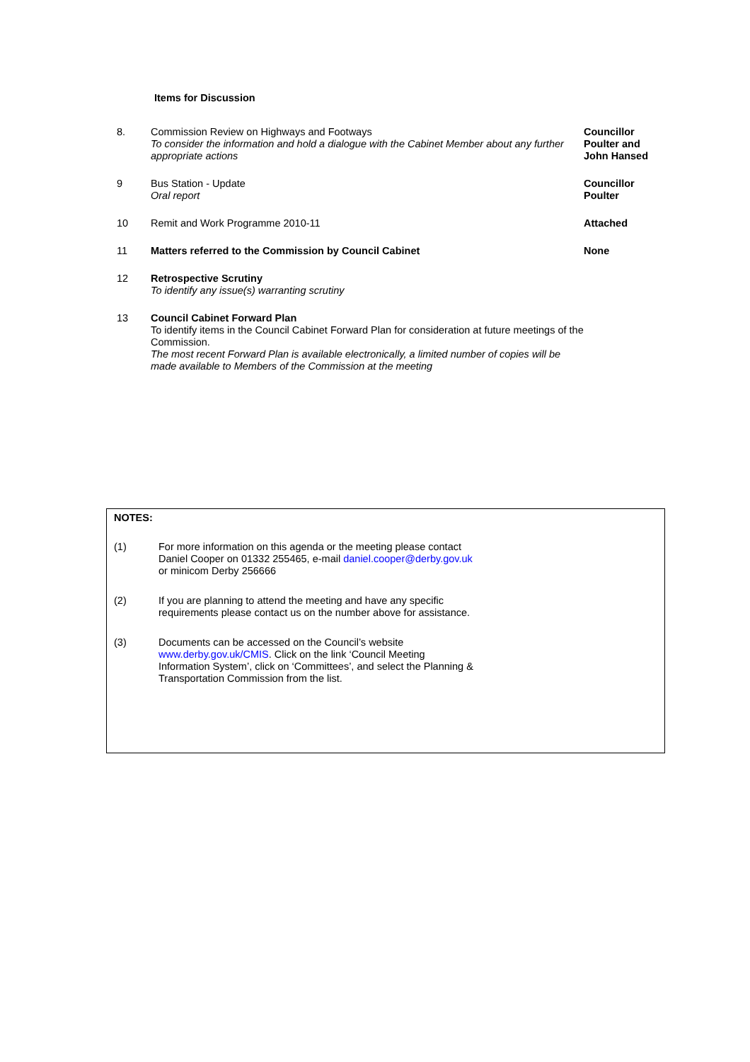Items for Discussion
| 8. | Commission Review on Highways and Footways To consider the information and hold a dialogue with the Cabinet Member about any further appropriate actions | Councillor Poulter and John Hansed |
| 9 | Bus Station - Update Oral report | Councillor Poulter |
| 10 | Remit and Work Programme 2010-11 | Attached |
| 11 | Matters referred to the Commission by Council Cabinet | None |
| 12 | Retrospective Scrutiny To identify any issue(s) warranting scrutiny | |
| 13 | Council Cabinet Forward Plan To identify items in the Council Cabinet Forward Plan for consideration at future meetings of the Commission. The most recent Forward Plan is available electronically, a limited number of copies will be made available to Members of the Commission at the meeting | |
NOTES:
| (1) | For more information on this agenda or the meeting please contact Daniel Cooper on 01332 255465, e-mail daniel.cooper@derby.gov.uk or minicom Derby 256666 |
| (2) | If you are planning to attend the meeting and have any specific requirements please contact us on the number above for assistance. |
| (3) | Documents can be accessed on the Council’s website www.derby.gov.uk/CMIS . Click on the link ‘Council Meeting Information System’, click on ‘Committees’, and select the Planning & Transportation Commission from the list. |